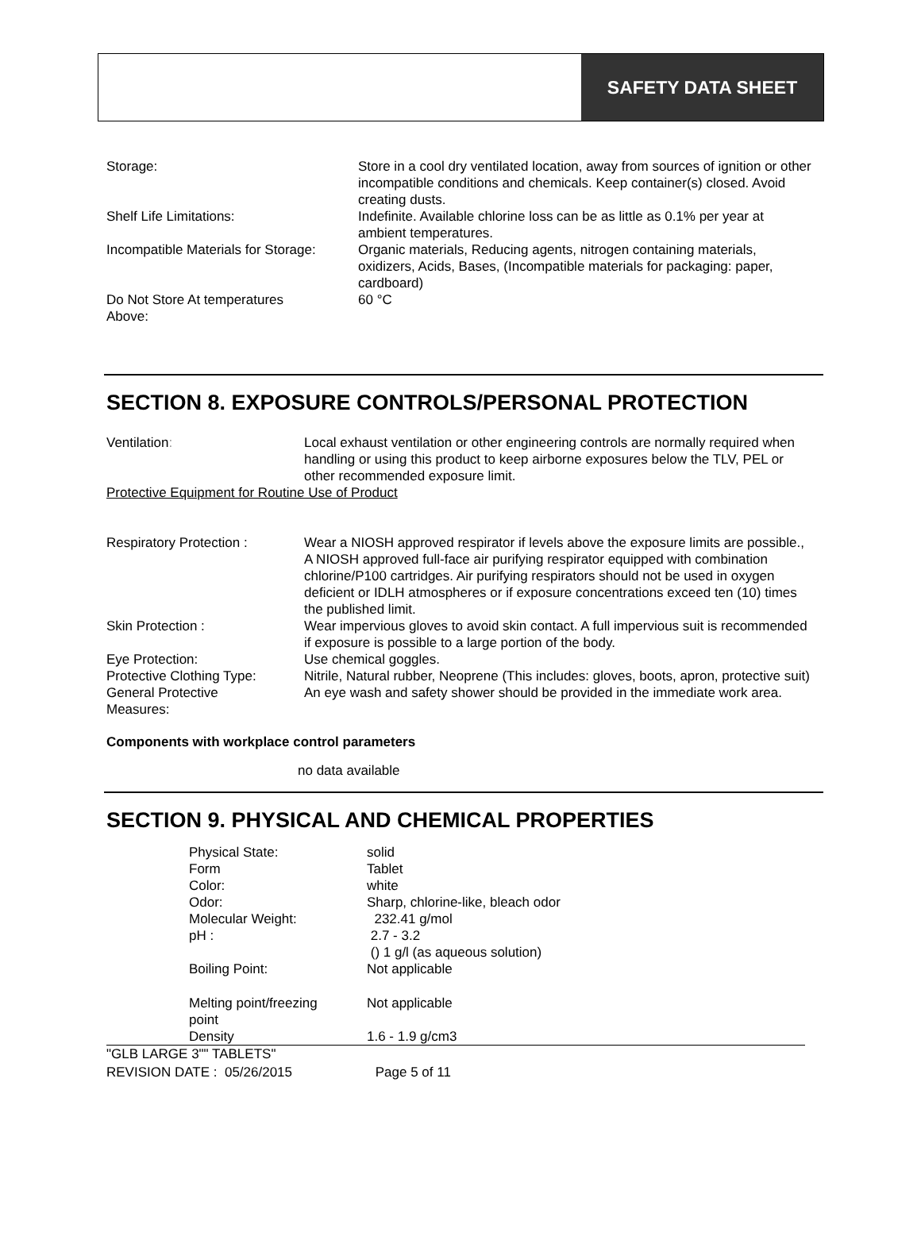SAFETY DATA SHEET
| Storage: | Store in a cool dry ventilated location, away from sources of ignition or other incompatible conditions and chemicals. Keep container(s) closed. Avoid creating dusts. |
| Shelf Life Limitations: | Indefinite. Available chlorine loss can be as little as 0.1% per year at ambient temperatures. |
| Incompatible Materials for Storage: | Organic materials, Reducing agents, nitrogen containing materials, oxidizers, Acids, Bases, (Incompatible materials for packaging: paper, cardboard) |
| Do Not Store At temperatures Above: | 60 °C |
SECTION 8. EXPOSURE CONTROLS/PERSONAL PROTECTION
| Ventilation : | Local exhaust ventilation or other engineering controls are normally required when handling or using this product to keep airborne exposures below the TLV, PEL or other recommended exposure limit. |
Protective Equipment for Routine Use of Product
| Respiratory Protection : | Wear a NIOSH approved respirator if levels above the exposure limits are possible., A NIOSH approved full-face air purifying respirator equipped with combination chlorine/P100 cartridges. Air purifying respirators should not be used in oxygen deficient or IDLH atmospheres or if exposure concentrations exceed ten (10) times the published limit. |
| Skin Protection : | Wear impervious gloves to avoid skin contact. A full impervious suit is recommended if exposure is possible to a large portion of the body. |
| Eye Protection: | Use chemical goggles. |
| Protective Clothing Type: | Nitrile, Natural rubber, Neoprene (This includes: gloves, boots, apron, protective suit) |
| General Protective Measures: | An eye wash and safety shower should be provided in the immediate work area. |
Components with workplace control parameters
no data available
SECTION 9. PHYSICAL AND CHEMICAL PROPERTIES
| Physical State: | solid |
| Form | Tablet |
| Color: | white |
| Odor: | Sharp, chlorine-like, bleach odor |
| Molecular Weight: | 232.41 g/mol |
| pH : | 2.7 - 3.2 () 1 g/l (as aqueous solution) |
| Boiling Point: | Not applicable |
| Melting point/freezing point | Not applicable |
| Density | 1.6 - 1.9 g/cm3 |
"GLB LARGE 3"" TABLETS"
REVISION DATE : 05/26/2015 Page 5 of 11